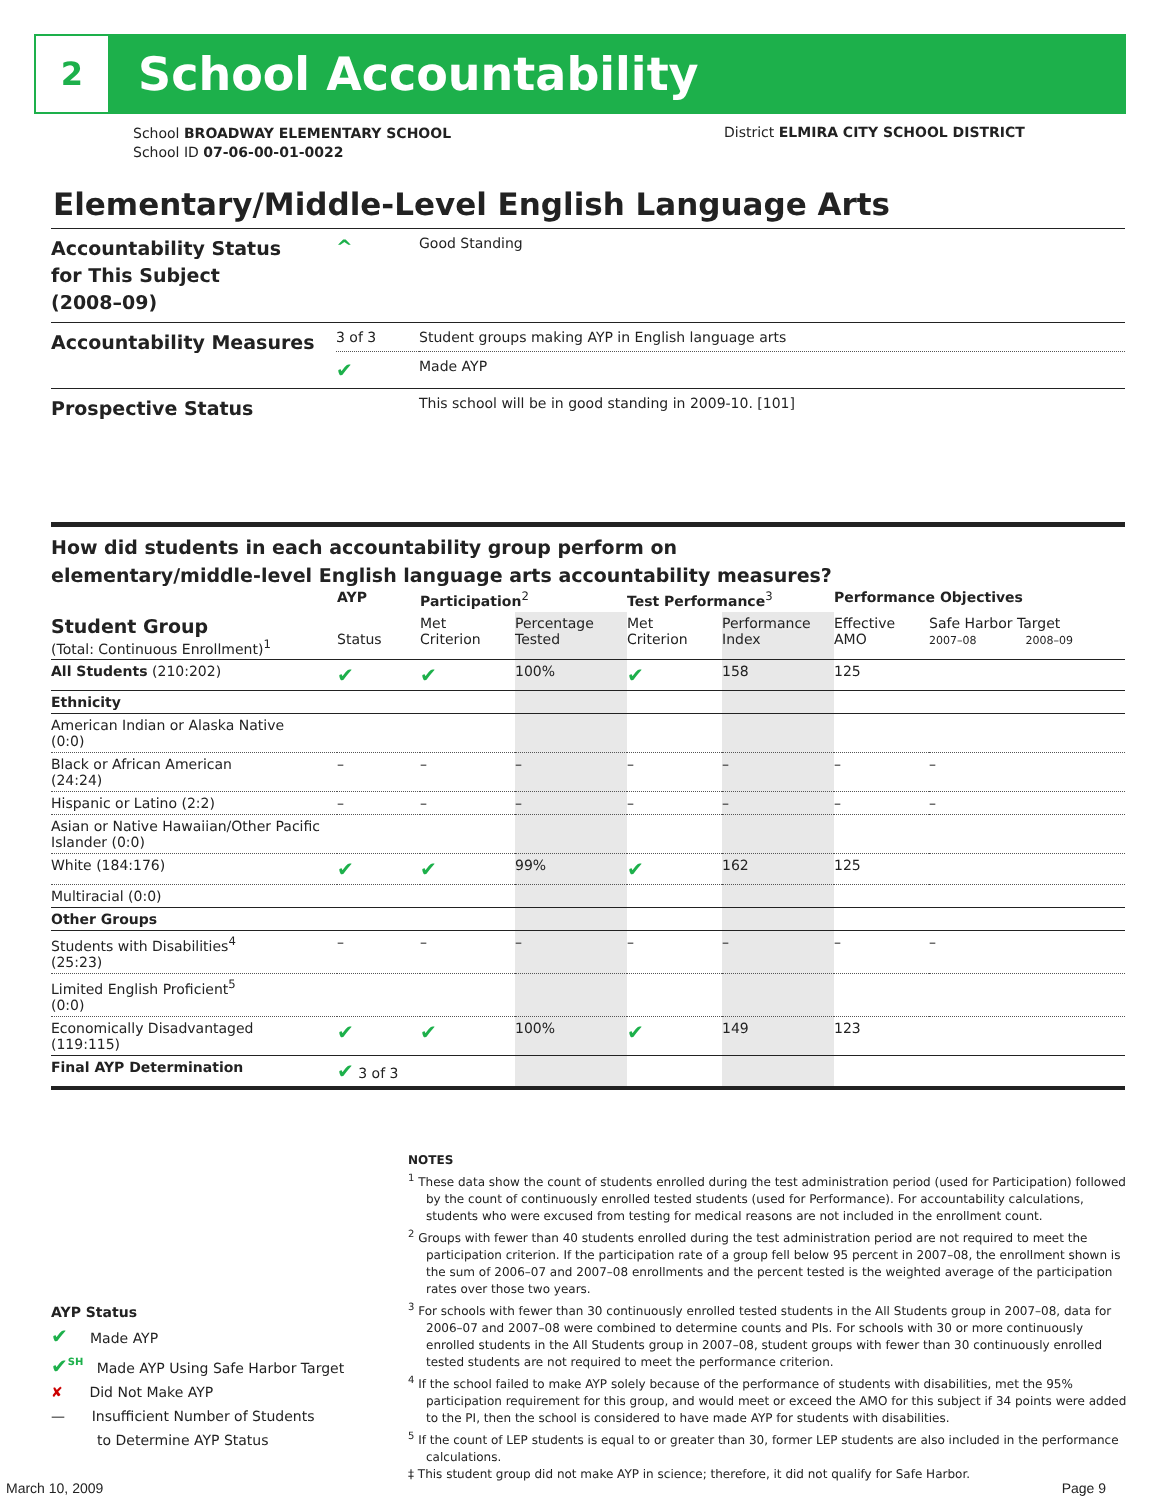2
School Accountability
School BROADWAY ELEMENTARY SCHOOL
School ID 07-06-00-01-0022
District ELMIRA CITY SCHOOL DISTRICT
Elementary/Middle-Level English Language Arts
| Accountability Status for This Subject (2008–09) | ^ | Good Standing |
| Accountability Measures | 3 of 3 | Student groups making AYP in English language arts |
| | ✔ | Made AYP |
| Prospective Status | | This school will be in good standing in 2009-10. [101] |
How did students in each accountability group perform on
elementary/middle-level English language arts accountability measures?
| | AYP | Participation<sup>2</sup> | | Test Performance<sup>3</sup> | | Performance Objectives | | |
| --- | --- | --- | --- | --- | --- | --- | --- | --- |
| Student Group (Total: Continuous Enrollment)<sup>1</sup> | Status | Met Criterion | Percentage Tested | Met Criterion | Performance Index | Effective AMO | Safe Harbor Target 2007–08 2008–09 | |
| All Students (210:202) | ✔ | ✔ | 100% | ✔ | 158 | 125 | | |
| Ethnicity | | | | | | | | |
| American Indian or Alaska Native (0:0) | | | | | | | | |
| Black or African American (24:24) | – | – | – | – | – | – | | – |
| Hispanic or Latino (2:2) | – | – | – | – | – | – | | – |
| Asian or Native Hawaiian/Other Pacific Islander (0:0) | | | | | | | | |
| White (184:176) | ✔ | ✔ | 99% | ✔ | 162 | 125 | | |
| Multiracial (0:0) | | | | | | | | |
| Other Groups | | | | | | | | |
| Students with Disabilities<sup>4</sup> (25:23) | – | – | – | – | – | – | | – |
| Limited English Proficient<sup>5</sup> (0:0) | | | | | | | | |
| Economically Disadvantaged (119:115) | ✔ | ✔ | 100% | ✔ | 149 | 123 | | |
| Final AYP Determination | ✔ 3 of 3 | | | | | | | |
NOTES
<sup>1</sup> These data show the count of students enrolled during the test administration period (used for Participation) followed by the count of continuously enrolled tested students (used for Performance). For accountability calculations, students who were excused from testing for medical reasons are not included in the enrollment count.
<sup>2</sup> Groups with fewer than 40 students enrolled during the test administration period are not required to meet the participation criterion. If the participation rate of a group fell below 95 percent in 2007–08, the enrollment shown is the sum of 2006–07 and 2007–08 enrollments and the percent tested is the weighted average of the participation rates over those two years.
<sup>3</sup> For schools with fewer than 30 continuously enrolled tested students in the All Students group in 2007–08, data for 2006–07 and 2007–08 were combined to determine counts and PIs. For schools with 30 or more continuously enrolled students in the All Students group in 2007–08, student groups with fewer than 30 continuously enrolled tested students are not required to meet the performance criterion.
<sup>4</sup> If the school failed to make AYP solely because of the performance of students with disabilities, met the 95% participation requirement for this group, and would meet or exceed the AMO for this subject if 34 points were added to the PI, then the school is considered to have made AYP for students with disabilities.
<sup>5</sup> If the count of LEP students is equal to or greater than 30, former LEP students are also included in the performance calculations.
‡ This student group did not make AYP in science; therefore, it did not qualify for Safe Harbor.
AYP Status
✔ Made AYP
✔<sup>SH</sup> Made AYP Using Safe Harbor Target
✘ Did Not Make AYP
— Insufficient Number of Students
to Determine AYP Status
March 10, 2009 Page 9